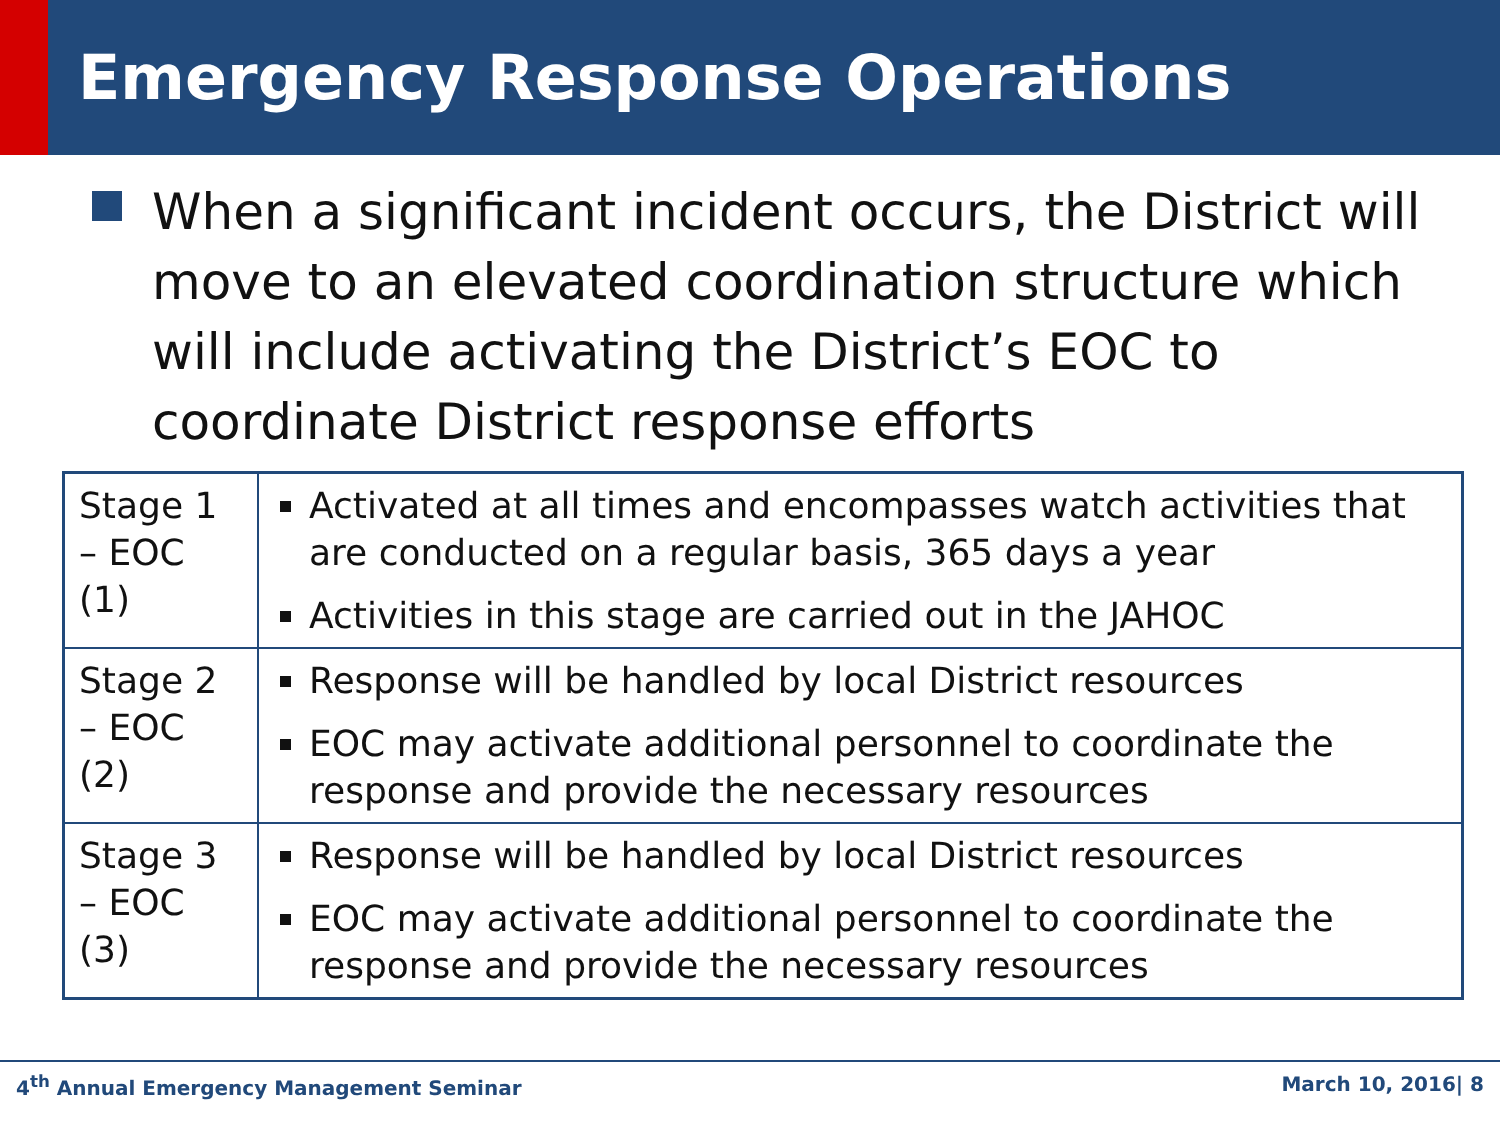Emergency Response Operations
When a significant incident occurs, the District will move to an elevated coordination structure which will include activating the District’s EOC to coordinate District response efforts
| Stage 1 – EOC (1) | Activated at all times and encompasses watch activities that are conducted on a regular basis, 365 days a year Activities in this stage are carried out in the JAHOC |
| Stage 2 – EOC (2) | Response will be handled by local District resources EOC may activate additional personnel to coordinate the response and provide the necessary resources |
| Stage 3 – EOC (3) | Response will be handled by local District resources EOC may activate additional personnel to coordinate the response and provide the necessary resources |
4<sup>th</sup> Annual Emergency Management Seminar March 10, 2016| 8